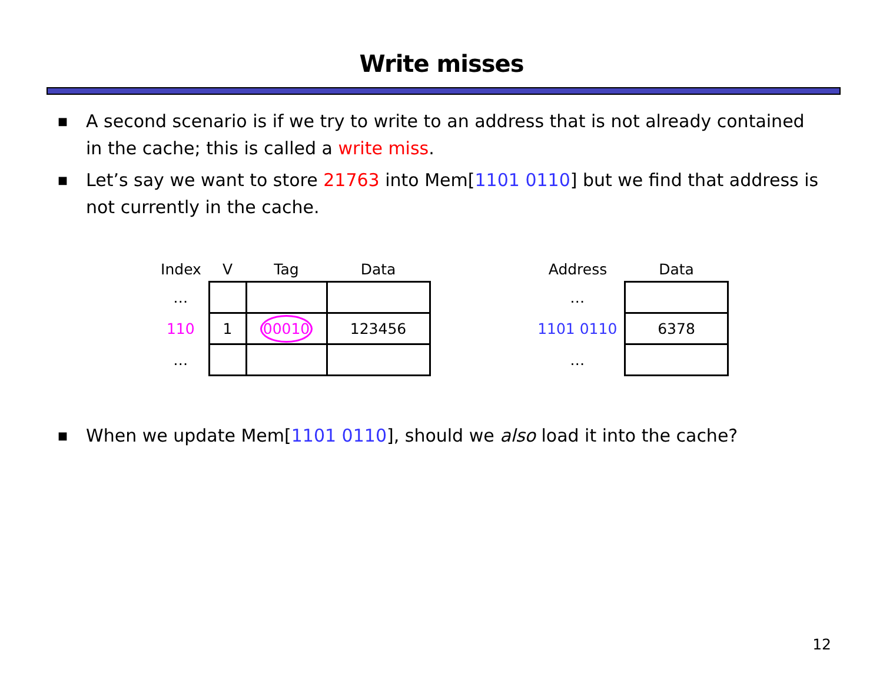Write misses
■ A second scenario is if we try to write to an address that is not already contained in the cache; this is called a write miss.
■ Let’s say we want to store 21763 into Mem[1101 0110] but we find that address is not currently in the cache.
| Index | V | Tag | Data |
| --- | --- | --- | --- |
| … | | | |
| 110 | 1 | 00010 | 123456 |
| … | | | |
| Address | Data |
| --- | --- |
| … | |
| 1101 0110 | 6378 |
| … | |
■ When we update Mem[1101 0110], should we also load it into the cache?
12